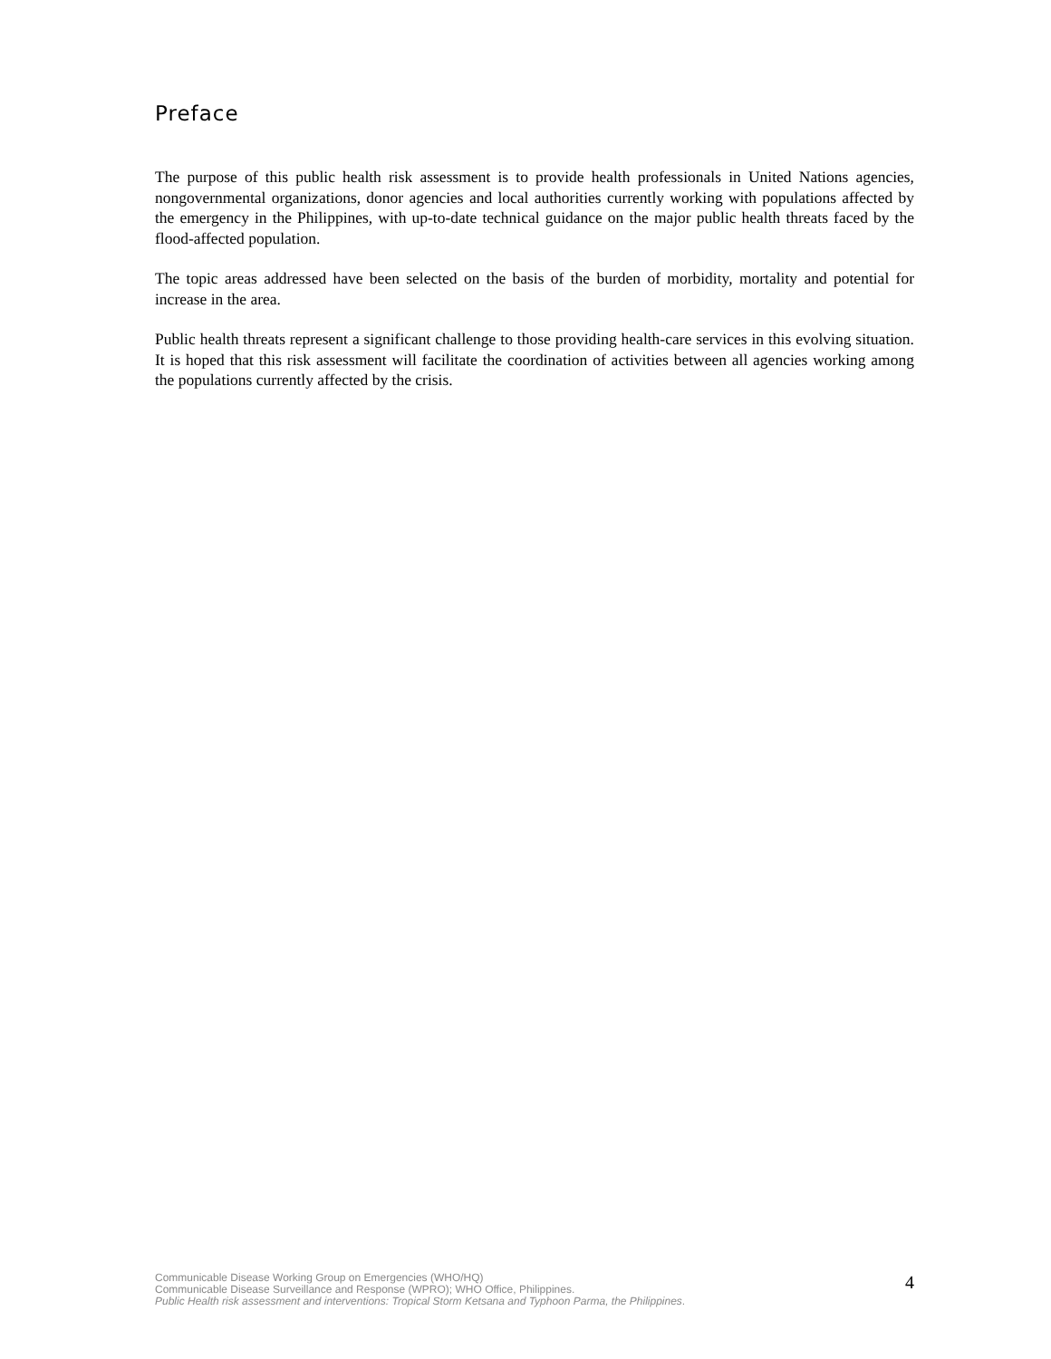Preface
The purpose of this public health risk assessment is to provide health professionals in United Nations agencies, nongovernmental organizations, donor agencies and local authorities currently working with populations affected by the emergency in the Philippines, with up-to-date technical guidance on the major public health threats faced by the flood-affected population.
The topic areas addressed have been selected on the basis of the burden of morbidity, mortality and potential for increase in the area.
Public health threats represent a significant challenge to those providing health-care services in this evolving situation. It is hoped that this risk assessment will facilitate the coordination of activities between all agencies working among the populations currently affected by the crisis.
Communicable Disease Working Group on Emergencies (WHO/HQ)
Communicable Disease Surveillance and Response (WPRO); WHO Office, Philippines.
Public Health risk assessment and interventions: Tropical Storm Ketsana and Typhoon Parma, the Philippines.
4